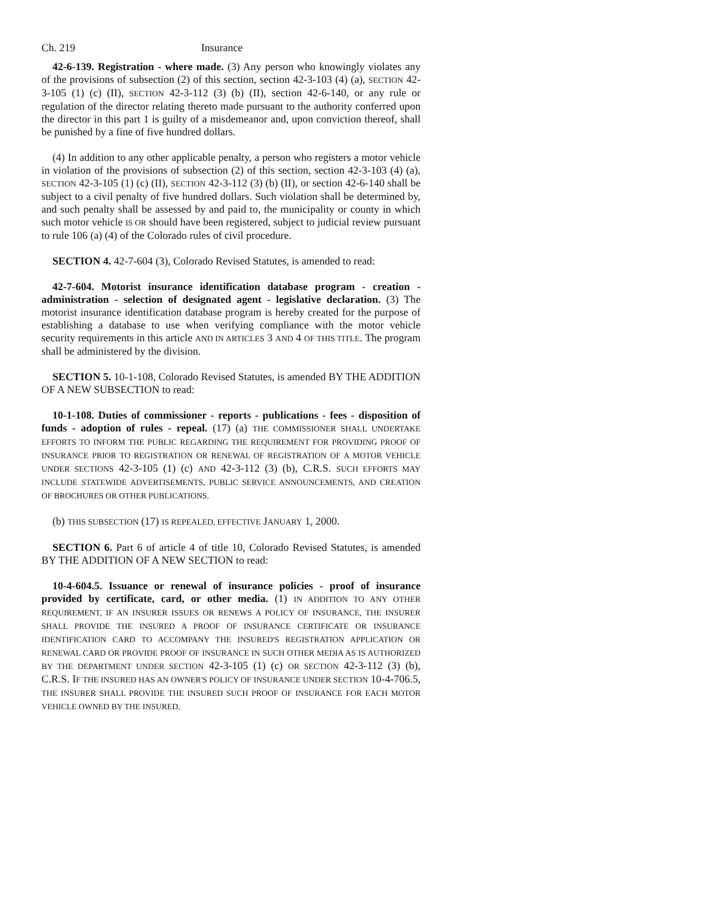Ch. 219 Insurance
42-6-139. Registration - where made. (3) Any person who knowingly violates any of the provisions of subsection (2) of this section, section 42-3-103 (4) (a), SECTION 42-3-105 (1) (c) (II), SECTION 42-3-112 (3) (b) (II), section 42-6-140, or any rule or regulation of the director relating thereto made pursuant to the authority conferred upon the director in this part 1 is guilty of a misdemeanor and, upon conviction thereof, shall be punished by a fine of five hundred dollars.
(4) In addition to any other applicable penalty, a person who registers a motor vehicle in violation of the provisions of subsection (2) of this section, section 42-3-103 (4) (a), SECTION 42-3-105 (1) (c) (II), SECTION 42-3-112 (3) (b) (II), or section 42-6-140 shall be subject to a civil penalty of five hundred dollars. Such violation shall be determined by, and such penalty shall be assessed by and paid to, the municipality or county in which such motor vehicle IS OR should have been registered, subject to judicial review pursuant to rule 106 (a) (4) of the Colorado rules of civil procedure.
SECTION 4. 42-7-604 (3), Colorado Revised Statutes, is amended to read:
42-7-604. Motorist insurance identification database program - creation - administration - selection of designated agent - legislative declaration. (3) The motorist insurance identification database program is hereby created for the purpose of establishing a database to use when verifying compliance with the motor vehicle security requirements in this article AND IN ARTICLES 3 AND 4 OF THIS TITLE. The program shall be administered by the division.
SECTION 5. 10-1-108, Colorado Revised Statutes, is amended BY THE ADDITION OF A NEW SUBSECTION to read:
10-1-108. Duties of commissioner - reports - publications - fees - disposition of funds - adoption of rules - repeal. (17) (a) THE COMMISSIONER SHALL UNDERTAKE EFFORTS TO INFORM THE PUBLIC REGARDING THE REQUIREMENT FOR PROVIDING PROOF OF INSURANCE PRIOR TO REGISTRATION OR RENEWAL OF REGISTRATION OF A MOTOR VEHICLE UNDER SECTIONS 42-3-105 (1) (c) AND 42-3-112 (3) (b), C.R.S. SUCH EFFORTS MAY INCLUDE STATEWIDE ADVERTISEMENTS, PUBLIC SERVICE ANNOUNCEMENTS, AND CREATION OF BROCHURES OR OTHER PUBLICATIONS.
(b) THIS SUBSECTION (17) IS REPEALED, EFFECTIVE JANUARY 1, 2000.
SECTION 6. Part 6 of article 4 of title 10, Colorado Revised Statutes, is amended BY THE ADDITION OF A NEW SECTION to read:
10-4-604.5. Issuance or renewal of insurance policies - proof of insurance provided by certificate, card, or other media. (1) IN ADDITION TO ANY OTHER REQUIREMENT, IF AN INSURER ISSUES OR RENEWS A POLICY OF INSURANCE, THE INSURER SHALL PROVIDE THE INSURED A PROOF OF INSURANCE CERTIFICATE OR INSURANCE IDENTIFICATION CARD TO ACCOMPANY THE INSURED'S REGISTRATION APPLICATION OR RENEWAL CARD OR PROVIDE PROOF OF INSURANCE IN SUCH OTHER MEDIA AS IS AUTHORIZED BY THE DEPARTMENT UNDER SECTION 42-3-105 (1) (c) OR SECTION 42-3-112 (3) (b), C.R.S. IF THE INSURED HAS AN OWNER'S POLICY OF INSURANCE UNDER SECTION 10-4-706.5, THE INSURER SHALL PROVIDE THE INSURED SUCH PROOF OF INSURANCE FOR EACH MOTOR VEHICLE OWNED BY THE INSURED.